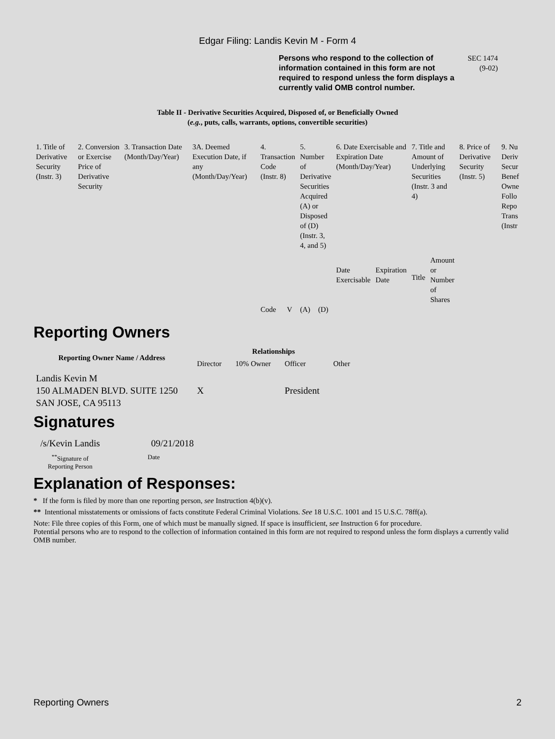Edgar Filing: Landis Kevin M - Form 4
Persons who respond to the collection of information contained in this form are not required to respond unless the form displays a currently valid OMB control number.
SEC 1474
(9-02)
Table II - Derivative Securities Acquired, Disposed of, or Beneficially Owned
(e.g., puts, calls, warrants, options, convertible securities)
| 1. Title of Derivative Security (Instr. 3) | 2. Conversion or Exercise Price of Derivative Security | 3. Transaction Date (Month/Day/Year) | 3A. Deemed Execution Date, if any (Month/Day/Year) | 4. Transaction Code (Instr. 8) | | 5. Number of Derivative Securities Acquired (A) or Disposed of (D) (Instr. 3, 4, and 5) | | 6. Date Exercisable and Expiration Date (Month/Day/Year) | | 7. Title and Amount of Underlying Securities (Instr. 3 and 4) | | 8. Price of Derivative Security (Instr. 5) | 9. Nu Deriv Secur Benef Owne Follo Repo Trans (Instr |
| | | | | | | | | Date Exercisable | Expiration Date | Title | Amount or Number of Shares | | |
| | | | | Code | V | (A) | (D) | | | | | | |
Reporting Owners
| Reporting Owner Name / Address | Relationships | | | |
| --- | --- | --- | --- | --- |
| | Director | 10% Owner | Officer | Other |
| Landis Kevin M 150 ALMADEN BLVD. SUITE 1250 SAN JOSE, CA 95113 | X | | President | |
Signatures
| /s/Kevin Landis | 09/21/2018 |
| <sup>**</sup> Signature of Reporting Person | Date |
Explanation of Responses:
* If the form is filed by more than one reporting person, see Instruction 4(b)(v).
** Intentional misstatements or omissions of facts constitute Federal Criminal Violations. See 18 U.S.C. 1001 and 15 U.S.C. 78ff(a).
Note: File three copies of this Form, one of which must be manually signed. If space is insufficient, see Instruction 6 for procedure.
Potential persons who are to respond to the collection of information contained in this form are not required to respond unless the form displays a currently valid OMB number.
Reporting Owners 2